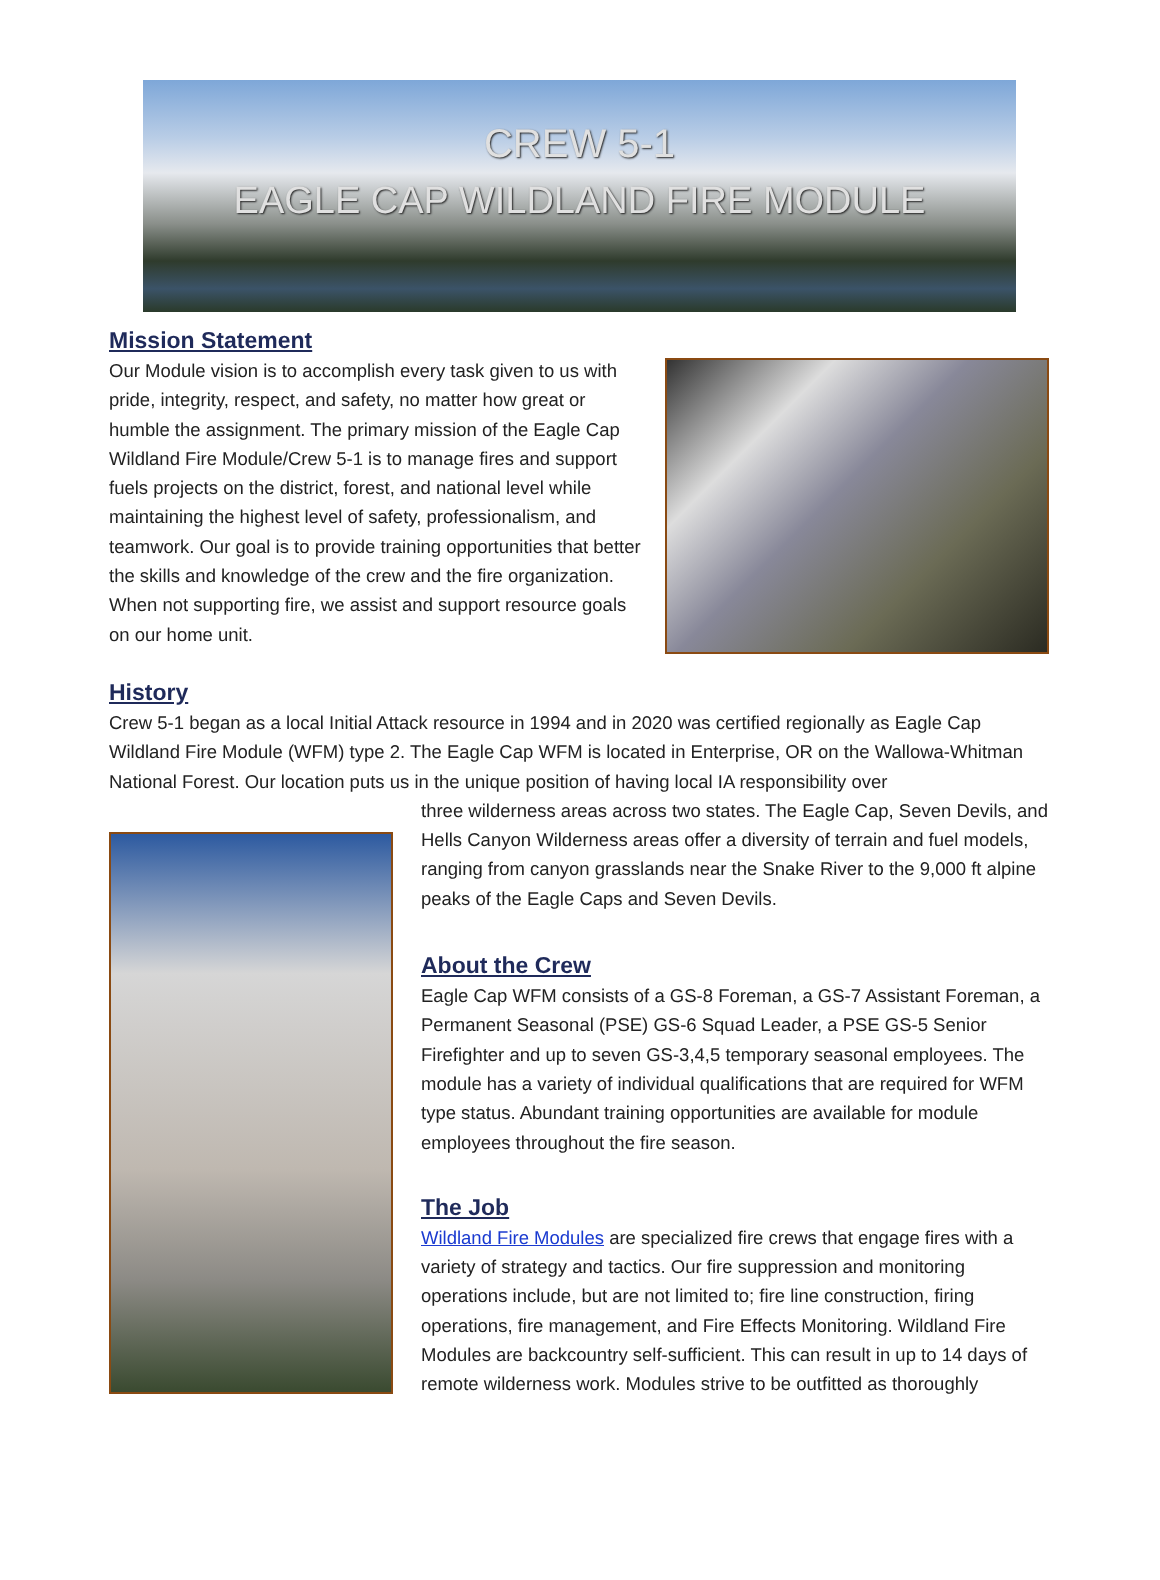CREW 5-1
EAGLE CAP WILDLAND FIRE MODULE
Mission Statement
Our Module vision is to accomplish every task given to us with pride, integrity, respect, and safety, no matter how great or humble the assignment. The primary mission of the Eagle Cap Wildland Fire Module/Crew 5-1 is to manage fires and support fuels projects on the district, forest, and national level while maintaining the highest level of safety, professionalism, and teamwork. Our goal is to provide training opportunities that better the skills and knowledge of the crew and the fire organization. When not supporting fire, we assist and support resource goals on our home unit.
History
Crew 5-1 began as a local Initial Attack resource in 1994 and in 2020 was certified regionally as Eagle Cap Wildland Fire Module (WFM) type 2. The Eagle Cap WFM is located in Enterprise, OR on the Wallowa-Whitman National Forest. Our location puts us in the unique position of having local IA responsibility over
three wilderness areas across two states. The Eagle Cap, Seven Devils, and Hells Canyon Wilderness areas offer a diversity of terrain and fuel models, ranging from canyon grasslands near the Snake River to the 9,000 ft alpine peaks of the Eagle Caps and Seven Devils.
About the Crew
Eagle Cap WFM consists of a GS-8 Foreman, a GS-7 Assistant Foreman, a Permanent Seasonal (PSE) GS-6 Squad Leader, a PSE GS-5 Senior Firefighter and up to seven GS-3,4,5 temporary seasonal employees. The module has a variety of individual qualifications that are required for WFM type status. Abundant training opportunities are available for module employees throughout the fire season.
The Job
Wildland Fire Modules are specialized fire crews that engage fires with a variety of strategy and tactics. Our fire suppression and monitoring operations include, but are not limited to; fire line construction, firing operations, fire management, and Fire Effects Monitoring. Wildland Fire Modules are backcountry self-sufficient. This can result in up to 14 days of remote wilderness work. Modules strive to be outfitted as thoroughly